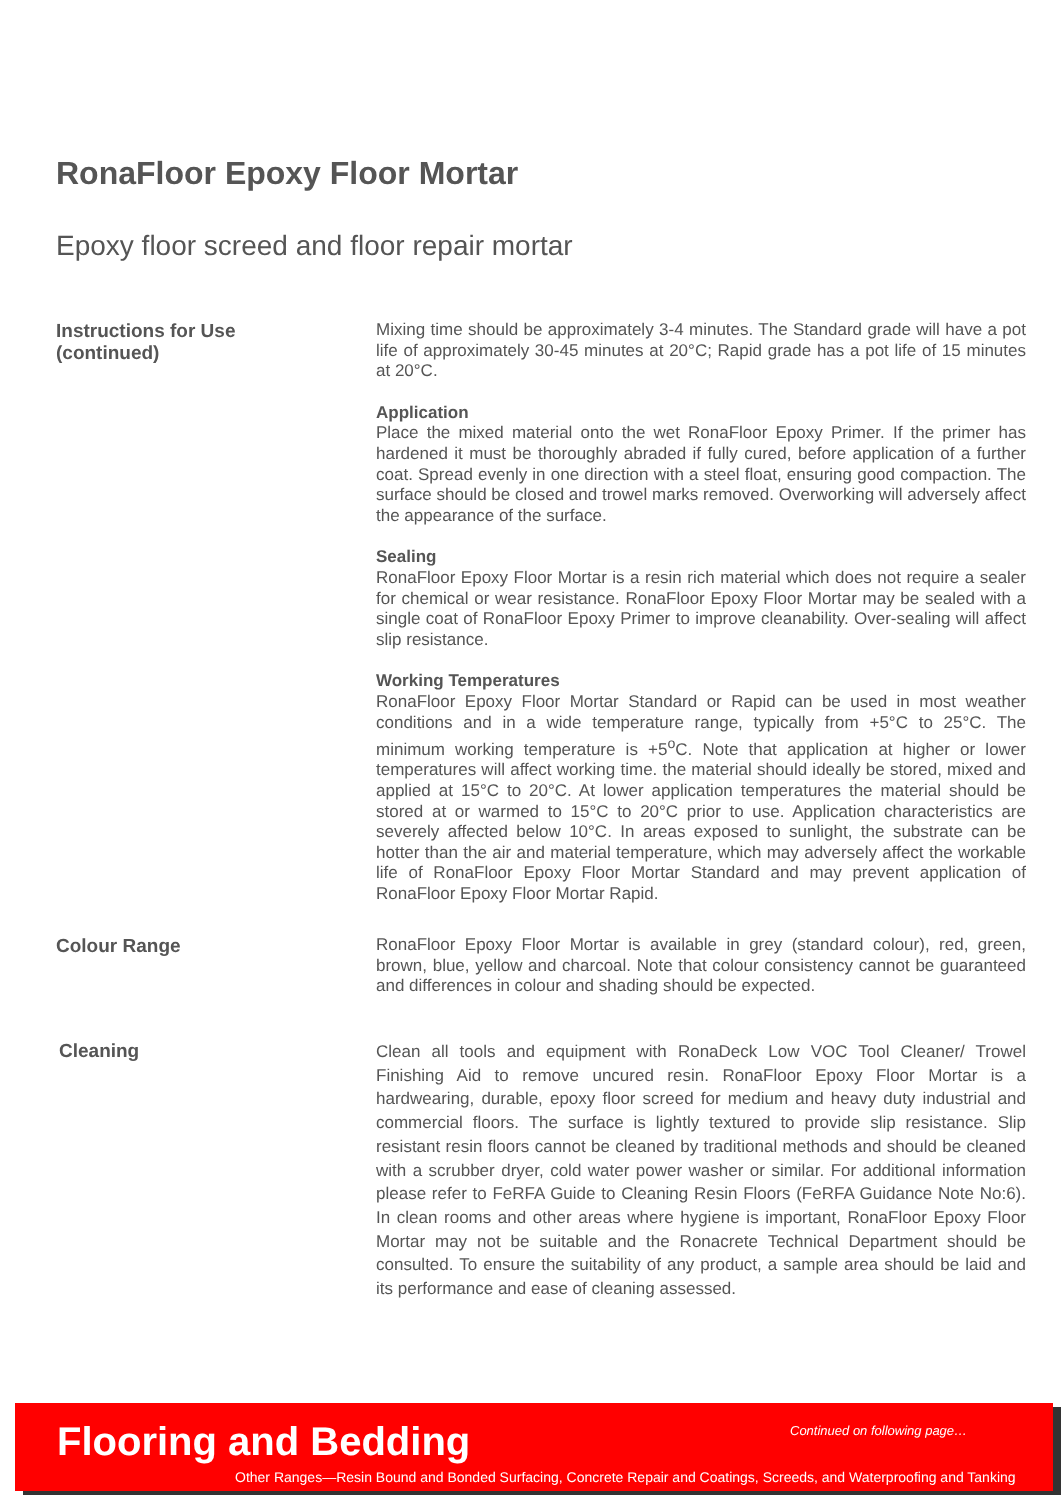RonaFloor Epoxy Floor Mortar
Epoxy floor screed and floor repair mortar
Instructions for Use
(continued)
Mixing time should be approximately 3-4 minutes. The Standard grade will have a pot life of approximately 30-45 minutes at 20°C; Rapid grade has a pot life of 15 minutes at 20°C.
Application
Place the mixed material onto the wet RonaFloor Epoxy Primer. If the primer has hardened it must be thoroughly abraded if fully cured, before application of a further coat. Spread evenly in one direction with a steel float, ensuring good compaction. The surface should be closed and trowel marks removed. Overworking will adversely affect the appearance of the surface.
Sealing
RonaFloor Epoxy Floor Mortar is a resin rich material which does not require a sealer for chemical or wear resistance. RonaFloor Epoxy Floor Mortar may be sealed with a single coat of RonaFloor Epoxy Primer to improve cleanability. Over-sealing will affect slip resistance.
Working Temperatures
RonaFloor Epoxy Floor Mortar Standard or Rapid can be used in most weather conditions and in a wide temperature range, typically from +5°C to 25°C. The minimum working temperature is +5<sup>o</sup>C. Note that application at higher or lower temperatures will affect working time. the material should ideally be stored, mixed and applied at 15°C to 20°C. At lower application temperatures the material should be stored at or warmed to 15°C to 20°C prior to use. Application characteristics are severely affected below 10°C. In areas exposed to sunlight, the substrate can be hotter than the air and material temperature, which may adversely affect the workable life of RonaFloor Epoxy Floor Mortar Standard and may prevent application of RonaFloor Epoxy Floor Mortar Rapid.
Colour Range
RonaFloor Epoxy Floor Mortar is available in grey (standard colour), red, green, brown, blue, yellow and charcoal. Note that colour consistency cannot be guaranteed and differences in colour and shading should be expected.
Cleaning
Clean all tools and equipment with RonaDeck Low VOC Tool Cleaner/ Trowel Finishing Aid to remove uncured resin. RonaFloor Epoxy Floor Mortar is a hardwearing, durable, epoxy floor screed for medium and heavy duty industrial and commercial floors. The surface is lightly textured to provide slip resistance. Slip resistant resin floors cannot be cleaned by traditional methods and should be cleaned with a scrubber dryer, cold water power washer or similar. For additional information please refer to FeRFA Guide to Cleaning Resin Floors (FeRFA Guidance Note No:6). In clean rooms and other areas where hygiene is important, RonaFloor Epoxy Floor Mortar may not be suitable and the Ronacrete Technical Department should be consulted. To ensure the suitability of any product, a sample area should be laid and its performance and ease of cleaning assessed.
Flooring and Bedding Continued on following page…
Other Ranges—Resin Bound and Bonded Surfacing, Concrete Repair and Coatings, Screeds, and Waterproofing and Tanking